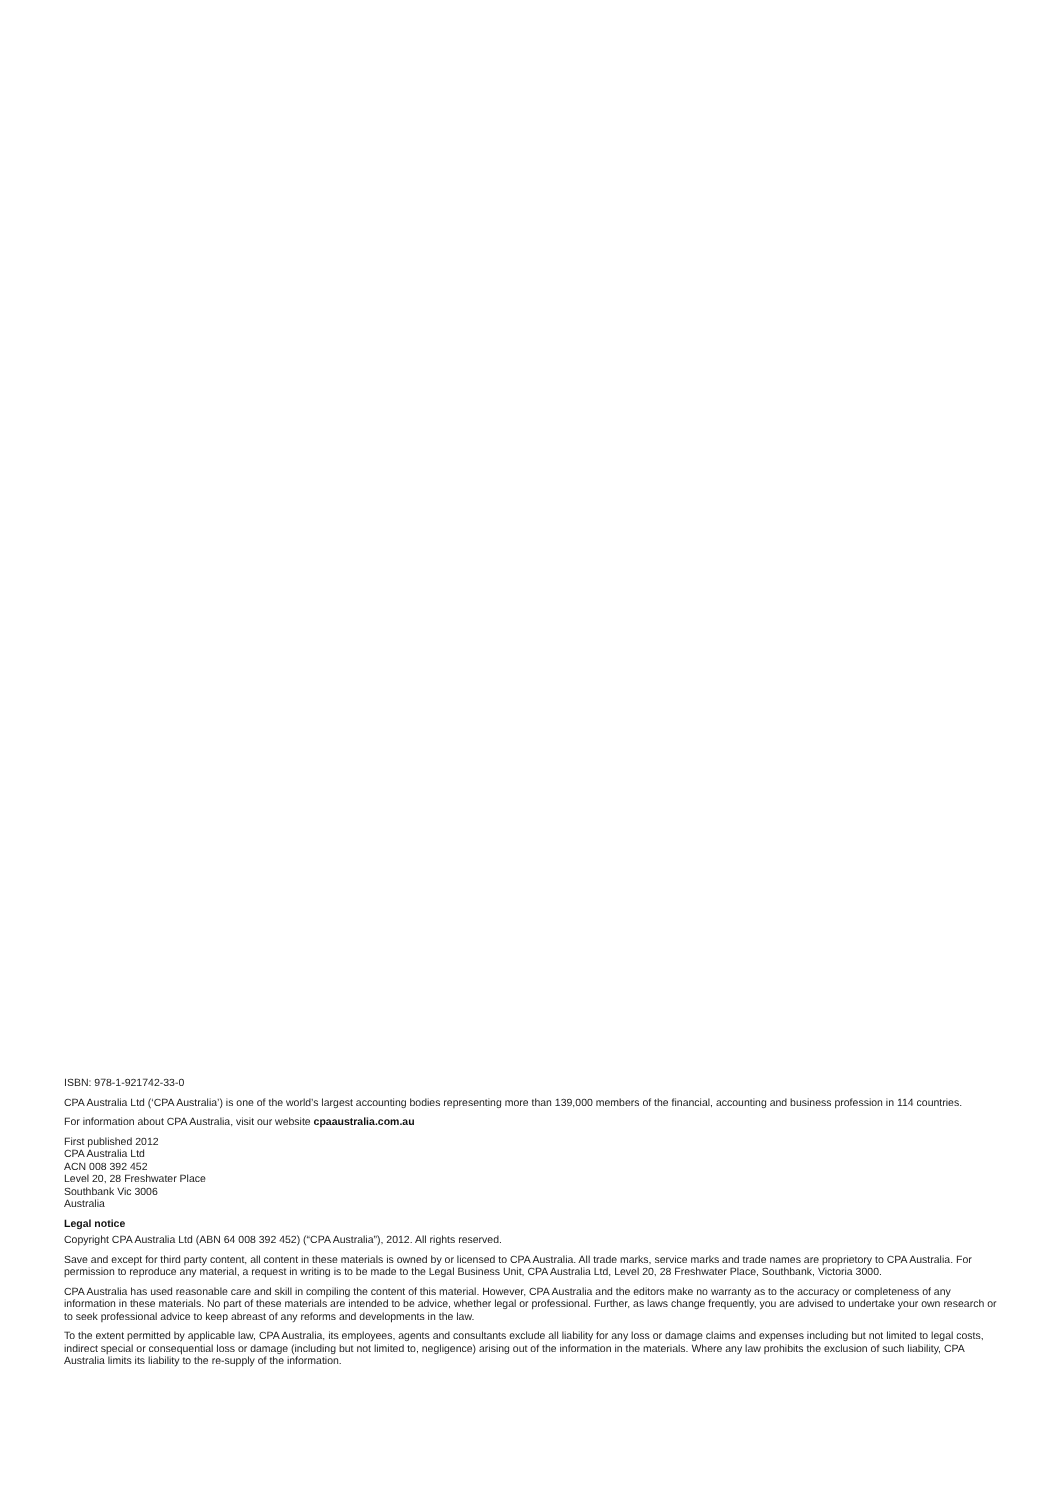ISBN: 978-1-921742-33-0
CPA Australia Ltd (‘CPA Australia’) is one of the world’s largest accounting bodies representing more than 139,000 members of the financial, accounting and business profession in 114 countries.
For information about CPA Australia, visit our website cpaaustralia.com.au
First published 2012
CPA Australia Ltd
ACN 008 392 452
Level 20, 28 Freshwater Place
Southbank Vic 3006
Australia
Legal notice
Copyright CPA Australia Ltd (ABN 64 008 392 452) (“CPA Australia”), 2012. All rights reserved.
Save and except for third party content, all content in these materials is owned by or licensed to CPA Australia. All trade marks, service marks and trade names are proprietory to CPA Australia. For permission to reproduce any material, a request in writing is to be made to the Legal Business Unit, CPA Australia Ltd, Level 20, 28 Freshwater Place, Southbank, Victoria 3000.
CPA Australia has used reasonable care and skill in compiling the content of this material. However, CPA Australia and the editors make no warranty as to the accuracy or completeness of any information in these materials. No part of these materials are intended to be advice, whether legal or professional. Further, as laws change frequently, you are advised to undertake your own research or to seek professional advice to keep abreast of any reforms and developments in the law.
To the extent permitted by applicable law, CPA Australia, its employees, agents and consultants exclude all liability for any loss or damage claims and expenses including but not limited to legal costs, indirect special or consequential loss or damage (including but not limited to, negligence) arising out of the information in the materials. Where any law prohibits the exclusion of such liability, CPA Australia limits its liability to the re-supply of the information.